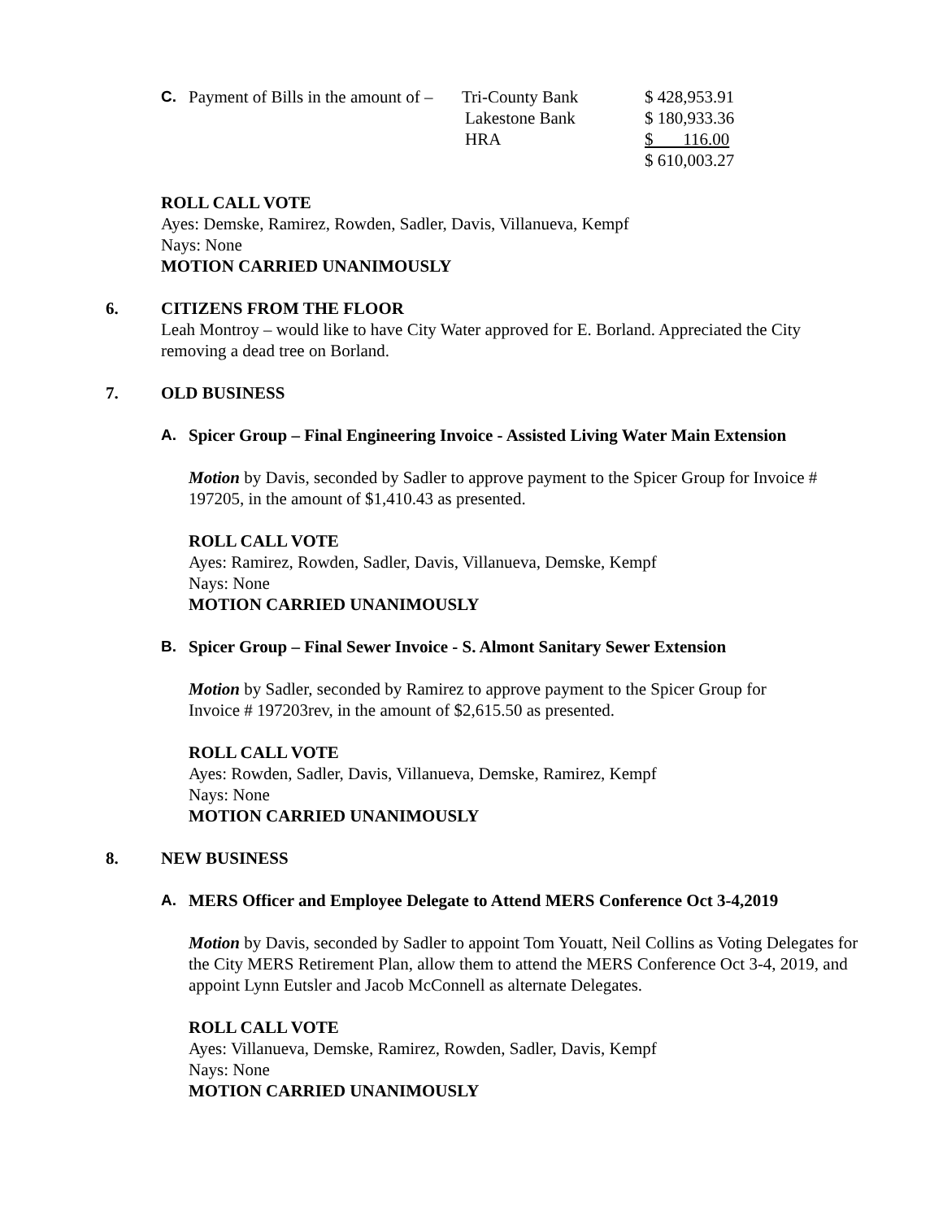| C. | Payment of Bills in the amount of – | Tri-County Bank | $ 428,953.91 |
| | | Lakestone Bank | $ 180,933.36 |
| | | HRA | $ 116.00 |
| | | | $ 610,003.27 |
ROLL CALL VOTE
Ayes: Demske, Ramirez, Rowden, Sadler, Davis, Villanueva, Kempf
Nays: None
MOTION CARRIED UNANIMOUSLY
6. CITIZENS FROM THE FLOOR
Leah Montroy – would like to have City Water approved for E. Borland. Appreciated the City removing a dead tree on Borland.
7. OLD BUSINESS
A. Spicer Group – Final Engineering Invoice - Assisted Living Water Main Extension
Motion by Davis, seconded by Sadler to approve payment to the Spicer Group for Invoice # 197205, in the amount of $1,410.43 as presented.
ROLL CALL VOTE
Ayes: Ramirez, Rowden, Sadler, Davis, Villanueva, Demske, Kempf
Nays: None
MOTION CARRIED UNANIMOUSLY
B. Spicer Group – Final Sewer Invoice - S. Almont Sanitary Sewer Extension
Motion by Sadler, seconded by Ramirez to approve payment to the Spicer Group for Invoice # 197203rev, in the amount of $2,615.50 as presented.
ROLL CALL VOTE
Ayes: Rowden, Sadler, Davis, Villanueva, Demske, Ramirez, Kempf
Nays: None
MOTION CARRIED UNANIMOUSLY
8. NEW BUSINESS
A. MERS Officer and Employee Delegate to Attend MERS Conference Oct 3-4,2019
Motion by Davis, seconded by Sadler to appoint Tom Youatt, Neil Collins as Voting Delegates for the City MERS Retirement Plan, allow them to attend the MERS Conference Oct 3-4, 2019, and appoint Lynn Eutsler and Jacob McConnell as alternate Delegates.
ROLL CALL VOTE
Ayes: Villanueva, Demske, Ramirez, Rowden, Sadler, Davis, Kempf
Nays: None
MOTION CARRIED UNANIMOUSLY